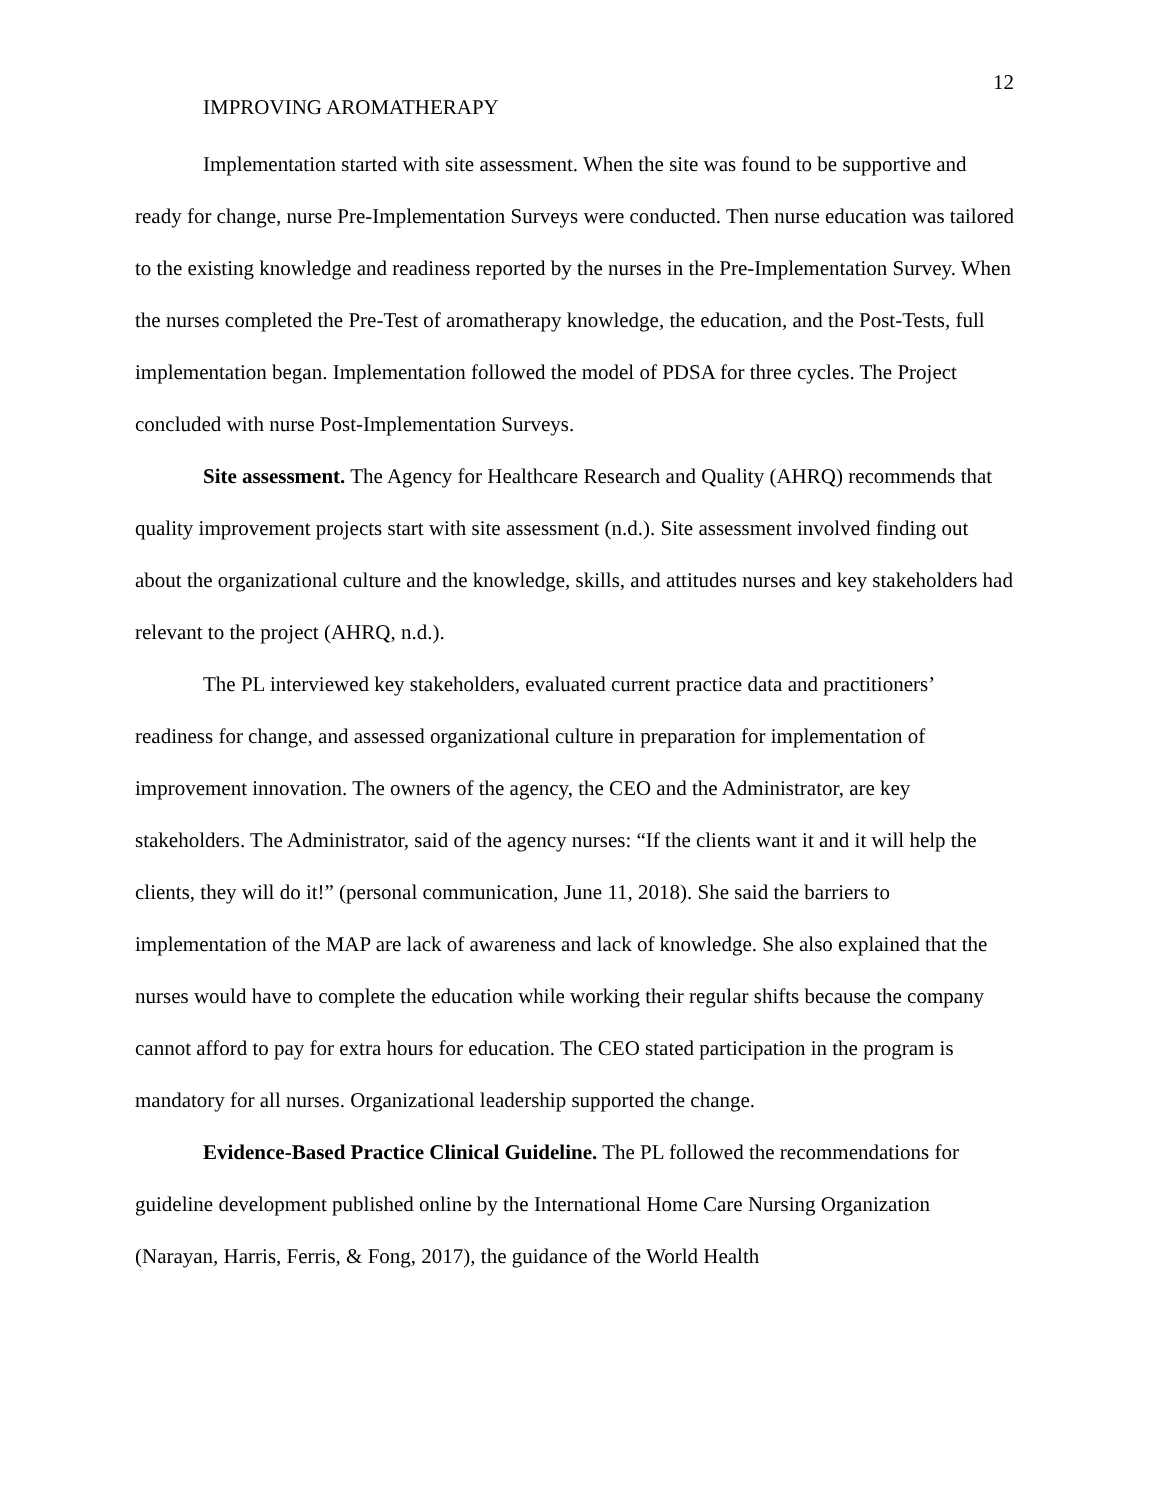12
IMPROVING AROMATHERAPY
Implementation started with site assessment. When the site was found to be supportive and ready for change, nurse Pre-Implementation Surveys were conducted. Then nurse education was tailored to the existing knowledge and readiness reported by the nurses in the Pre-Implementation Survey. When the nurses completed the Pre-Test of aromatherapy knowledge, the education, and the Post-Tests, full implementation began. Implementation followed the model of PDSA for three cycles. The Project concluded with nurse Post-Implementation Surveys.
Site assessment. The Agency for Healthcare Research and Quality (AHRQ) recommends that quality improvement projects start with site assessment (n.d.). Site assessment involved finding out about the organizational culture and the knowledge, skills, and attitudes nurses and key stakeholders had relevant to the project (AHRQ, n.d.).
The PL interviewed key stakeholders, evaluated current practice data and practitioners’ readiness for change, and assessed organizational culture in preparation for implementation of improvement innovation. The owners of the agency, the CEO and the Administrator, are key stakeholders. The Administrator, said of the agency nurses: “If the clients want it and it will help the clients, they will do it!” (personal communication, June 11, 2018). She said the barriers to implementation of the MAP are lack of awareness and lack of knowledge. She also explained that the nurses would have to complete the education while working their regular shifts because the company cannot afford to pay for extra hours for education. The CEO stated participation in the program is mandatory for all nurses. Organizational leadership supported the change.
Evidence-Based Practice Clinical Guideline. The PL followed the recommendations for guideline development published online by the International Home Care Nursing Organization (Narayan, Harris, Ferris, & Fong, 2017), the guidance of the World Health